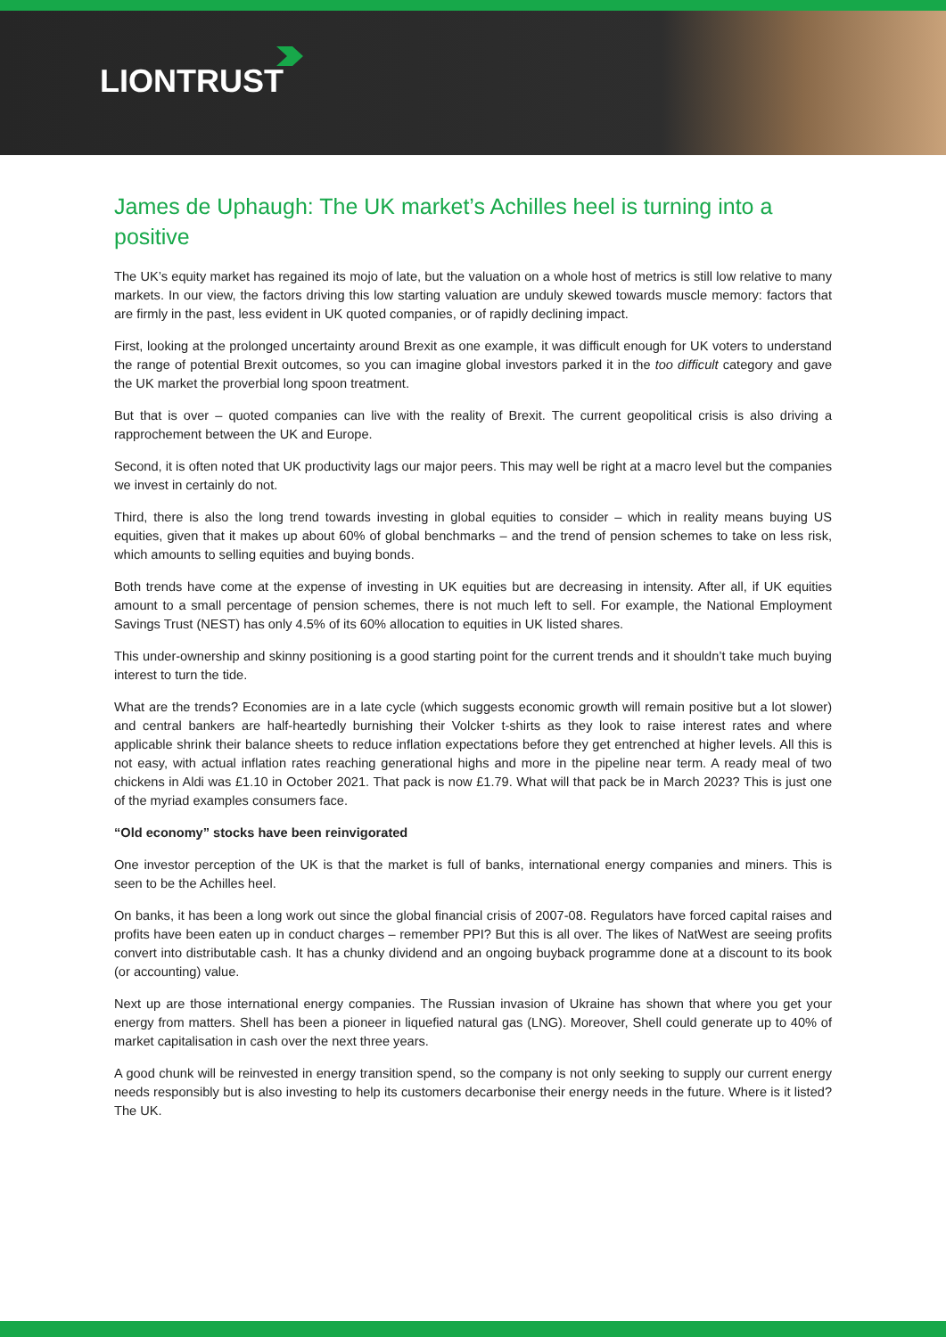LIONTRUST
James de Uphaugh: The UK market’s Achilles heel is turning into a positive
The UK’s equity market has regained its mojo of late, but the valuation on a whole host of metrics is still low relative to many markets. In our view, the factors driving this low starting valuation are unduly skewed towards muscle memory: factors that are firmly in the past, less evident in UK quoted companies, or of rapidly declining impact.
First, looking at the prolonged uncertainty around Brexit as one example, it was difficult enough for UK voters to understand the range of potential Brexit outcomes, so you can imagine global investors parked it in the too difficult category and gave the UK market the proverbial long spoon treatment.
But that is over – quoted companies can live with the reality of Brexit. The current geopolitical crisis is also driving a rapprochement between the UK and Europe.
Second, it is often noted that UK productivity lags our major peers. This may well be right at a macro level but the companies we invest in certainly do not.
Third, there is also the long trend towards investing in global equities to consider – which in reality means buying US equities, given that it makes up about 60% of global benchmarks – and the trend of pension schemes to take on less risk, which amounts to selling equities and buying bonds.
Both trends have come at the expense of investing in UK equities but are decreasing in intensity. After all, if UK equities amount to a small percentage of pension schemes, there is not much left to sell. For example, the National Employment Savings Trust (NEST) has only 4.5% of its 60% allocation to equities in UK listed shares.
This under-ownership and skinny positioning is a good starting point for the current trends and it shouldn’t take much buying interest to turn the tide.
What are the trends? Economies are in a late cycle (which suggests economic growth will remain positive but a lot slower) and central bankers are half-heartedly burnishing their Volcker t-shirts as they look to raise interest rates and where applicable shrink their balance sheets to reduce inflation expectations before they get entrenched at higher levels. All this is not easy, with actual inflation rates reaching generational highs and more in the pipeline near term. A ready meal of two chickens in Aldi was £1.10 in October 2021. That pack is now £1.79. What will that pack be in March 2023? This is just one of the myriad examples consumers face.
“Old economy” stocks have been reinvigorated
One investor perception of the UK is that the market is full of banks, international energy companies and miners. This is seen to be the Achilles heel.
On banks, it has been a long work out since the global financial crisis of 2007-08. Regulators have forced capital raises and profits have been eaten up in conduct charges – remember PPI? But this is all over. The likes of NatWest are seeing profits convert into distributable cash. It has a chunky dividend and an ongoing buyback programme done at a discount to its book (or accounting) value.
Next up are those international energy companies. The Russian invasion of Ukraine has shown that where you get your energy from matters. Shell has been a pioneer in liquefied natural gas (LNG). Moreover, Shell could generate up to 40% of market capitalisation in cash over the next three years.
A good chunk will be reinvested in energy transition spend, so the company is not only seeking to supply our current energy needs responsibly but is also investing to help its customers decarbonise their energy needs in the future. Where is it listed? The UK.